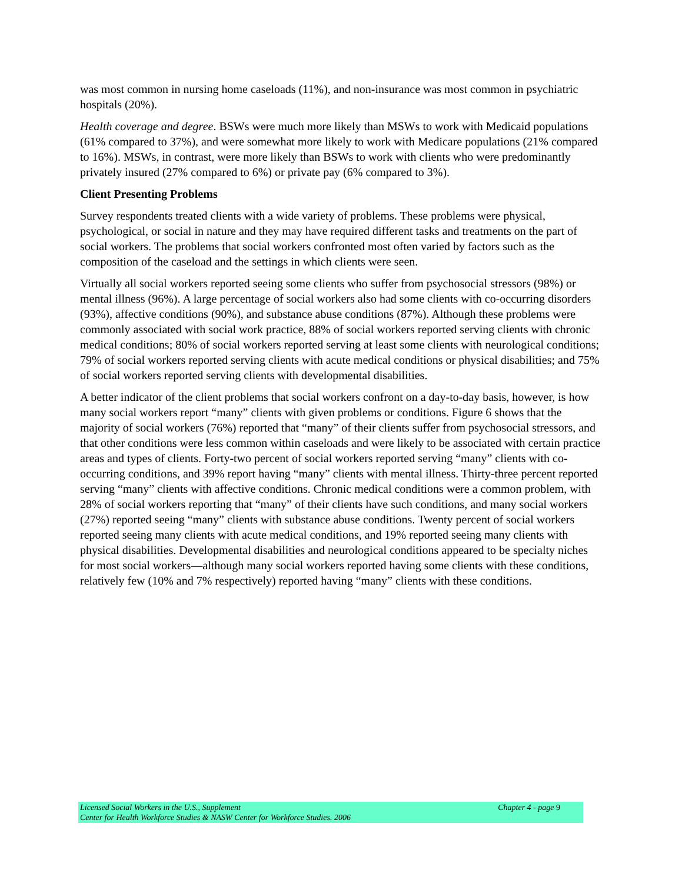was most common in nursing home caseloads (11%), and non-insurance was most common in psychiatric hospitals (20%).
Health coverage and degree. BSWs were much more likely than MSWs to work with Medicaid populations (61% compared to 37%), and were somewhat more likely to work with Medicare populations (21% compared to 16%). MSWs, in contrast, were more likely than BSWs to work with clients who were predominantly privately insured (27% compared to 6%) or private pay (6% compared to 3%).
Client Presenting Problems
Survey respondents treated clients with a wide variety of problems. These problems were physical, psychological, or social in nature and they may have required different tasks and treatments on the part of social workers. The problems that social workers confronted most often varied by factors such as the composition of the caseload and the settings in which clients were seen.
Virtually all social workers reported seeing some clients who suffer from psychosocial stressors (98%) or mental illness (96%). A large percentage of social workers also had some clients with co-occurring disorders (93%), affective conditions (90%), and substance abuse conditions (87%). Although these problems were commonly associated with social work practice, 88% of social workers reported serving clients with chronic medical conditions; 80% of social workers reported serving at least some clients with neurological conditions; 79% of social workers reported serving clients with acute medical conditions or physical disabilities; and 75% of social workers reported serving clients with developmental disabilities.
A better indicator of the client problems that social workers confront on a day-to-day basis, however, is how many social workers report “many” clients with given problems or conditions. Figure 6 shows that the majority of social workers (76%) reported that “many” of their clients suffer from psychosocial stressors, and that other conditions were less common within caseloads and were likely to be associated with certain practice areas and types of clients. Forty-two percent of social workers reported serving “many” clients with co-occurring conditions, and 39% report having “many” clients with mental illness. Thirty-three percent reported serving “many” clients with affective conditions. Chronic medical conditions were a common problem, with 28% of social workers reporting that “many” of their clients have such conditions, and many social workers (27%) reported seeing “many” clients with substance abuse conditions. Twenty percent of social workers reported seeing many clients with acute medical conditions, and 19% reported seeing many clients with physical disabilities. Developmental disabilities and neurological conditions appeared to be specialty niches for most social workers—although many social workers reported having some clients with these conditions, relatively few (10% and 7% respectively) reported having “many” clients with these conditions.
Licensed Social Workers in the U.S., Supplement Chapter 4 - page 9
Center for Health Workforce Studies & NASW Center for Workforce Studies. 2006